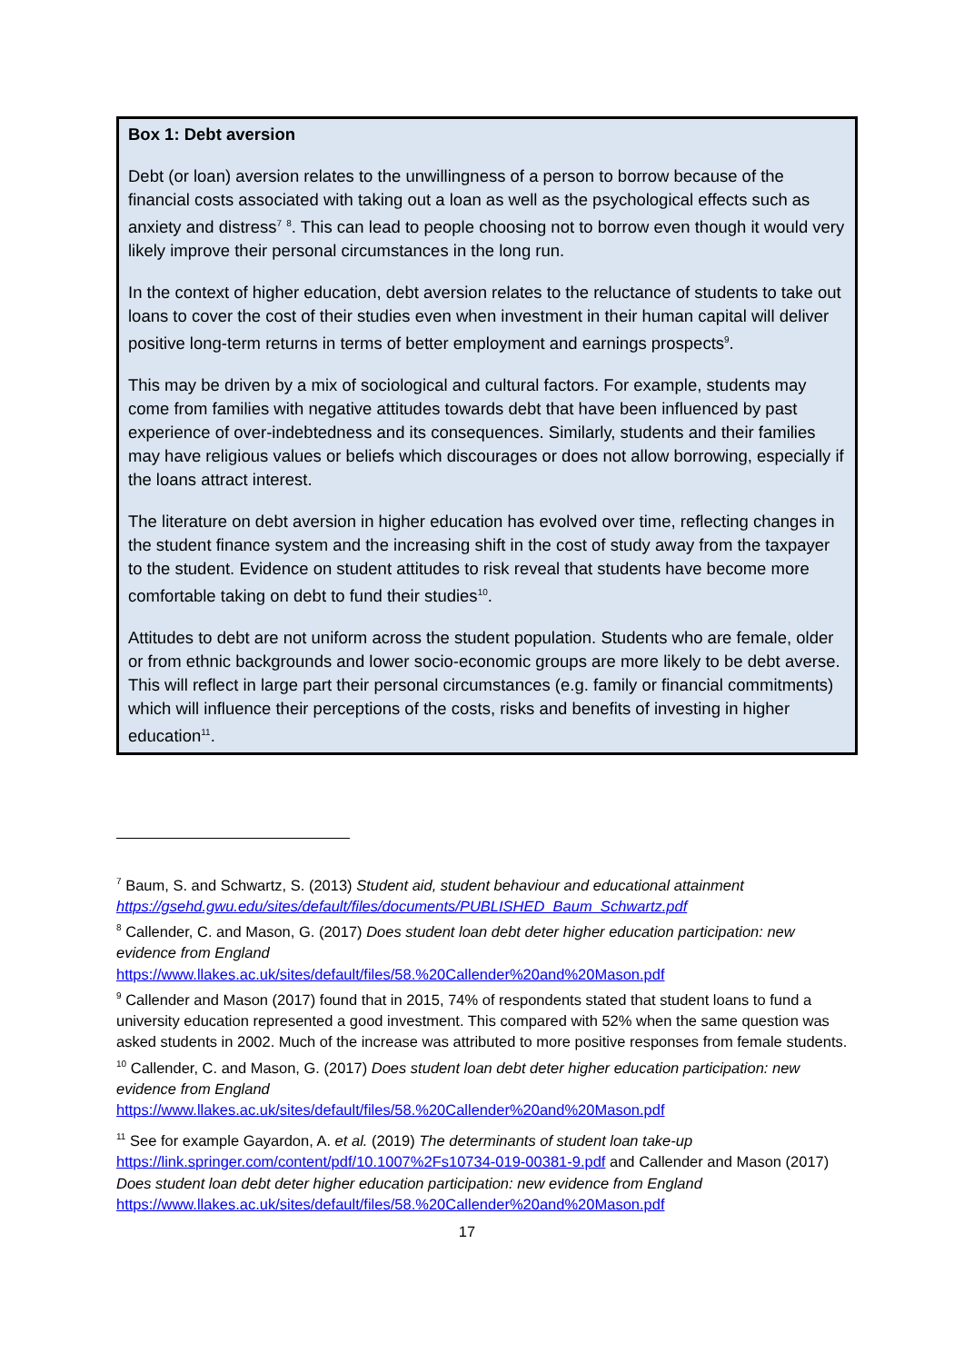Box 1: Debt aversion
Debt (or loan) aversion relates to the unwillingness of a person to borrow because of the financial costs associated with taking out a loan as well as the psychological effects such as anxiety and distress<sup>7</sup> <sup>8</sup>. This can lead to people choosing not to borrow even though it would very likely improve their personal circumstances in the long run.
In the context of higher education, debt aversion relates to the reluctance of students to take out loans to cover the cost of their studies even when investment in their human capital will deliver positive long-term returns in terms of better employment and earnings prospects<sup>9</sup>.
This may be driven by a mix of sociological and cultural factors. For example, students may come from families with negative attitudes towards debt that have been influenced by past experience of over-indebtedness and its consequences. Similarly, students and their families may have religious values or beliefs which discourages or does not allow borrowing, especially if the loans attract interest.
The literature on debt aversion in higher education has evolved over time, reflecting changes in the student finance system and the increasing shift in the cost of study away from the taxpayer to the student. Evidence on student attitudes to risk reveal that students have become more comfortable taking on debt to fund their studies<sup>10</sup>.
Attitudes to debt are not uniform across the student population. Students who are female, older or from ethnic backgrounds and lower socio-economic groups are more likely to be debt averse. This will reflect in large part their personal circumstances (e.g. family or financial commitments) which will influence their perceptions of the costs, risks and benefits of investing in higher education<sup>11</sup>.
<sup>7</sup> Baum, S. and Schwartz, S. (2013) Student aid, student behaviour and educational attainment https://gsehd.gwu.edu/sites/default/files/documents/PUBLISHED_Baum_Schwartz.pdf
<sup>8</sup> Callender, C. and Mason, G. (2017) Does student loan debt deter higher education participation: new evidence from England
https://www.llakes.ac.uk/sites/default/files/58.%20Callender%20and%20Mason.pdf
<sup>9</sup> Callender and Mason (2017) found that in 2015, 74% of respondents stated that student loans to fund a university education represented a good investment. This compared with 52% when the same question was asked students in 2002. Much of the increase was attributed to more positive responses from female students.
<sup>10</sup> Callender, C. and Mason, G. (2017) Does student loan debt deter higher education participation: new evidence from England
https://www.llakes.ac.uk/sites/default/files/58.%20Callender%20and%20Mason.pdf
<sup>11</sup> See for example Gayardon, A. et al. (2019) The determinants of student loan take-up https://link.springer.com/content/pdf/10.1007%2Fs10734-019-00381-9.pdf and Callender and Mason (2017) Does student loan debt deter higher education participation: new evidence from England https://www.llakes.ac.uk/sites/default/files/58.%20Callender%20and%20Mason.pdf
17